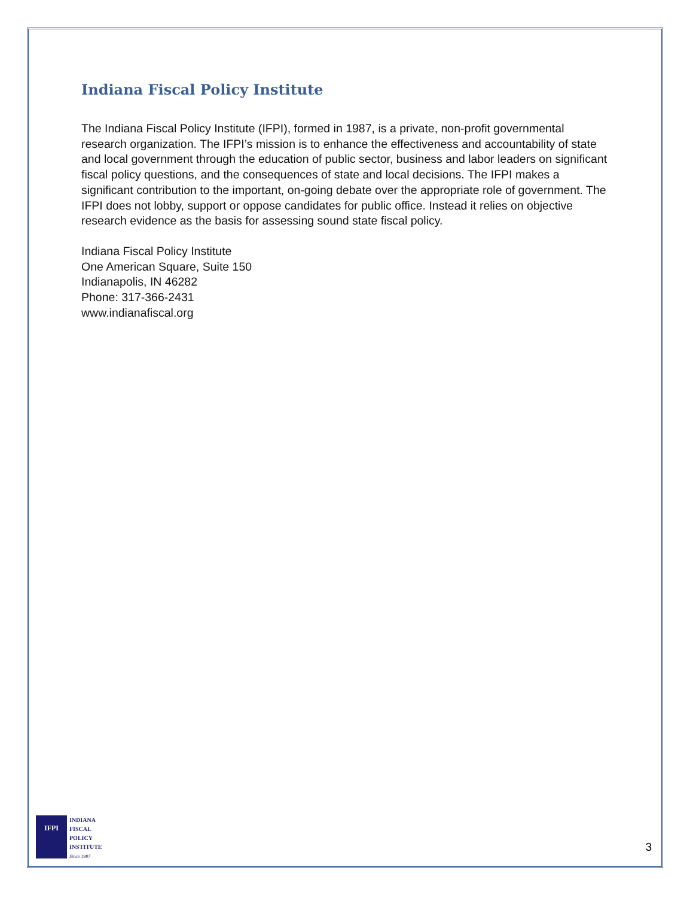Indiana Fiscal Policy Institute
The Indiana Fiscal Policy Institute (IFPI), formed in 1987, is a private, non-profit governmental research organization. The IFPI’s mission is to enhance the effectiveness and accountability of state and local government through the education of public sector, business and labor leaders on significant fiscal policy questions, and the consequences of state and local decisions. The IFPI makes a significant contribution to the important, on-going debate over the appropriate role of government. The IFPI does not lobby, support or oppose candidates for public office. Instead it relies on objective research evidence as the basis for assessing sound state fiscal policy.
Indiana Fiscal Policy Institute
One American Square, Suite 150
Indianapolis, IN 46282
Phone: 317-366-2431
www.indianafiscal.org
IFPI
INDIANA
FISCAL
POLICY
INSTITUTE
Since 1987
3